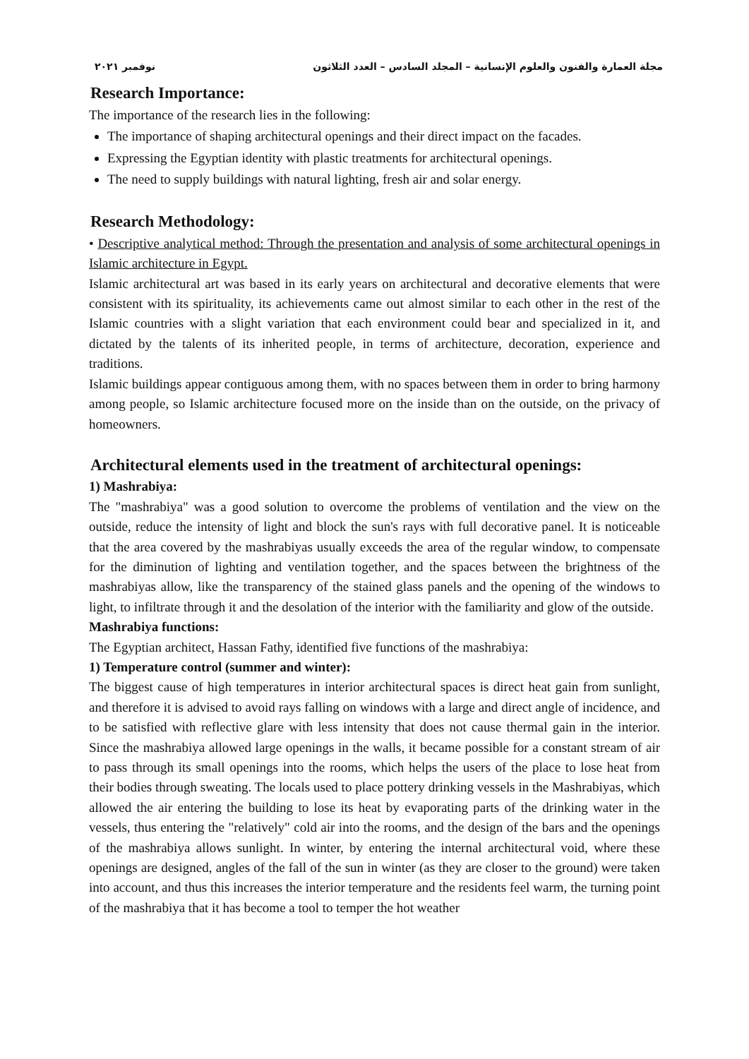مجلة العمارة والفنون والعلوم الإنسانية – المجلد السادس – العدد الثلاثون نوفمبر ٢٠٢١
Research Importance:
The importance of the research lies in the following:
The importance of shaping architectural openings and their direct impact on the facades.
Expressing the Egyptian identity with plastic treatments for architectural openings.
The need to supply buildings with natural lighting, fresh air and solar energy.
Research Methodology:
• Descriptive analytical method: Through the presentation and analysis of some architectural openings in Islamic architecture in Egypt.
Islamic architectural art was based in its early years on architectural and decorative elements that were consistent with its spirituality, its achievements came out almost similar to each other in the rest of the Islamic countries with a slight variation that each environment could bear and specialized in it, and dictated by the talents of its inherited people, in terms of architecture, decoration, experience and traditions.
Islamic buildings appear contiguous among them, with no spaces between them in order to bring harmony among people, so Islamic architecture focused more on the inside than on the outside, on the privacy of homeowners.
Architectural elements used in the treatment of architectural openings:
1) Mashrabiya:
The "mashrabiya" was a good solution to overcome the problems of ventilation and the view on the outside, reduce the intensity of light and block the sun's rays with full decorative panel. It is noticeable that the area covered by the mashrabiyas usually exceeds the area of the regular window, to compensate for the diminution of lighting and ventilation together, and the spaces between the brightness of the mashrabiyas allow, like the transparency of the stained glass panels and the opening of the windows to light, to infiltrate through it and the desolation of the interior with the familiarity and glow of the outside.
Mashrabiya functions:
The Egyptian architect, Hassan Fathy, identified five functions of the mashrabiya:
1) Temperature control (summer and winter):
The biggest cause of high temperatures in interior architectural spaces is direct heat gain from sunlight, and therefore it is advised to avoid rays falling on windows with a large and direct angle of incidence, and to be satisfied with reflective glare with less intensity that does not cause thermal gain in the interior. Since the mashrabiya allowed large openings in the walls, it became possible for a constant stream of air to pass through its small openings into the rooms, which helps the users of the place to lose heat from their bodies through sweating. The locals used to place pottery drinking vessels in the Mashrabiyas, which allowed the air entering the building to lose its heat by evaporating parts of the drinking water in the vessels, thus entering the "relatively" cold air into the rooms, and the design of the bars and the openings of the mashrabiya allows sunlight. In winter, by entering the internal architectural void, where these openings are designed, angles of the fall of the sun in winter (as they are closer to the ground) were taken into account, and thus this increases the interior temperature and the residents feel warm, the turning point of the mashrabiya that it has become a tool to temper the hot weather